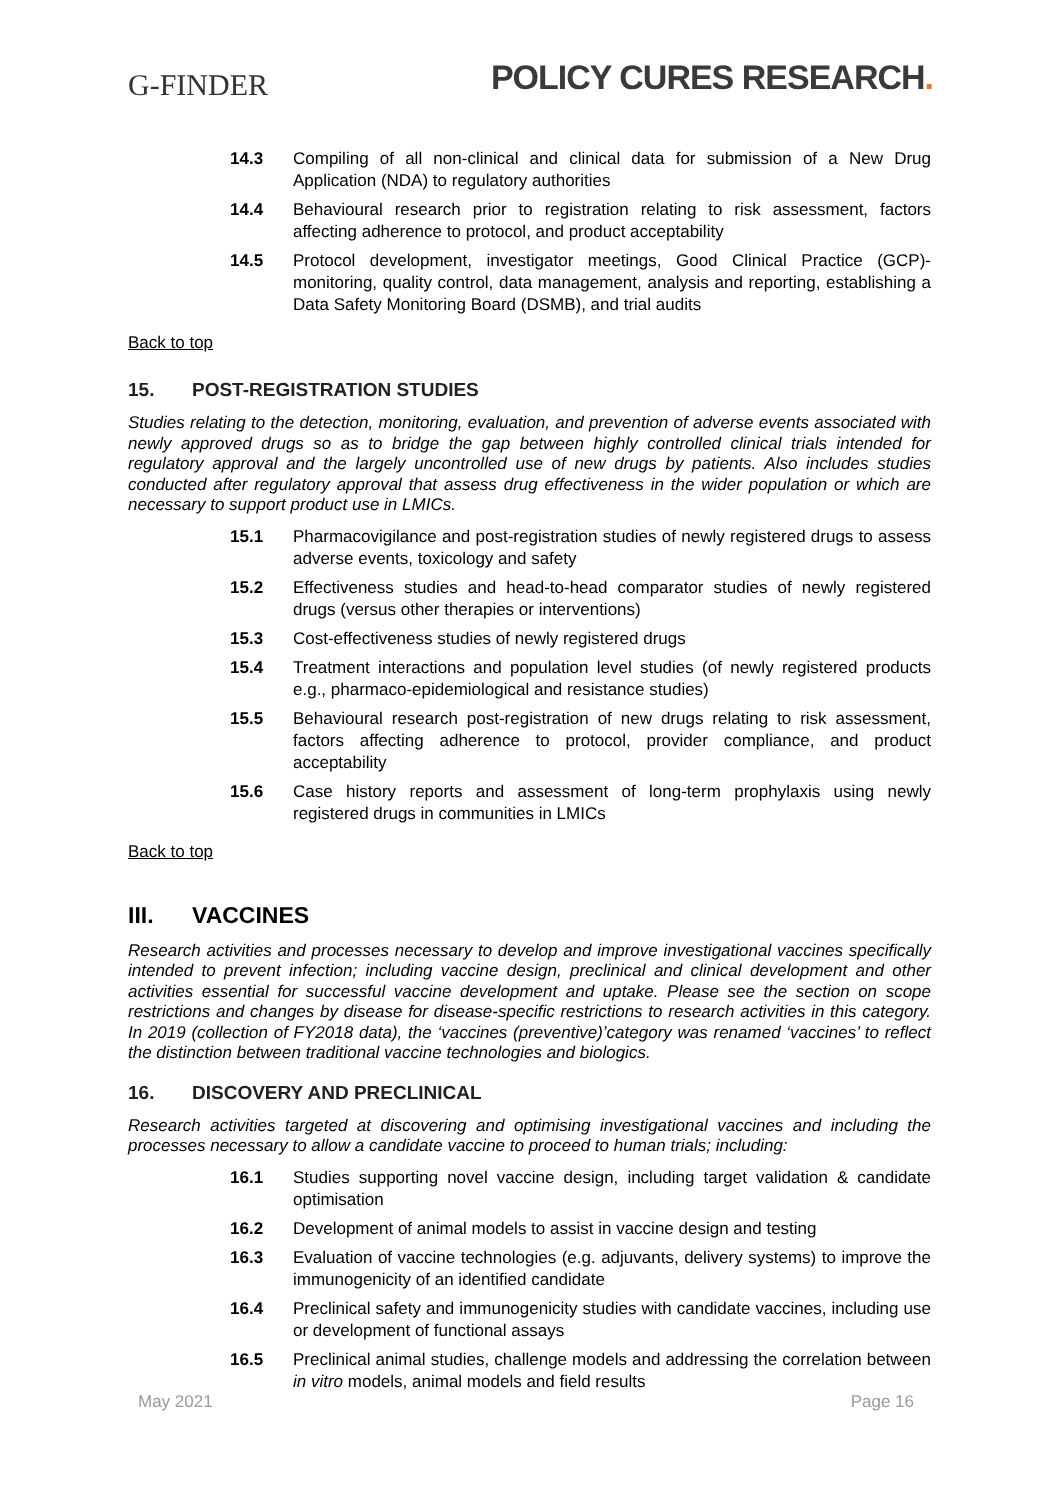G-FINDER
POLICY CURES RESEARCH.
14.3 Compiling of all non-clinical and clinical data for submission of a New Drug Application (NDA) to regulatory authorities
14.4 Behavioural research prior to registration relating to risk assessment, factors affecting adherence to protocol, and product acceptability
14.5 Protocol development, investigator meetings, Good Clinical Practice (GCP)-monitoring, quality control, data management, analysis and reporting, establishing a Data Safety Monitoring Board (DSMB), and trial audits
Back to top
15. POST-REGISTRATION STUDIES
Studies relating to the detection, monitoring, evaluation, and prevention of adverse events associated with newly approved drugs so as to bridge the gap between highly controlled clinical trials intended for regulatory approval and the largely uncontrolled use of new drugs by patients. Also includes studies conducted after regulatory approval that assess drug effectiveness in the wider population or which are necessary to support product use in LMICs.
15.1 Pharmacovigilance and post-registration studies of newly registered drugs to assess adverse events, toxicology and safety
15.2 Effectiveness studies and head-to-head comparator studies of newly registered drugs (versus other therapies or interventions)
15.3 Cost-effectiveness studies of newly registered drugs
15.4 Treatment interactions and population level studies (of newly registered products e.g., pharmaco-epidemiological and resistance studies)
15.5 Behavioural research post-registration of new drugs relating to risk assessment, factors affecting adherence to protocol, provider compliance, and product acceptability
15.6 Case history reports and assessment of long-term prophylaxis using newly registered drugs in communities in LMICs
Back to top
III. VACCINES
Research activities and processes necessary to develop and improve investigational vaccines specifically intended to prevent infection; including vaccine design, preclinical and clinical development and other activities essential for successful vaccine development and uptake. Please see the section on scope restrictions and changes by disease for disease-specific restrictions to research activities in this category. In 2019 (collection of FY2018 data), the ‘vaccines (preventive)’category was renamed ‘vaccines’ to reflect the distinction between traditional vaccine technologies and biologics.
16. DISCOVERY AND PRECLINICAL
Research activities targeted at discovering and optimising investigational vaccines and including the processes necessary to allow a candidate vaccine to proceed to human trials; including:
16.1 Studies supporting novel vaccine design, including target validation & candidate optimisation
16.2 Development of animal models to assist in vaccine design and testing
16.3 Evaluation of vaccine technologies (e.g. adjuvants, delivery systems) to improve the immunogenicity of an identified candidate
16.4 Preclinical safety and immunogenicity studies with candidate vaccines, including use or development of functional assays
16.5 Preclinical animal studies, challenge models and addressing the correlation between in vitro models, animal models and field results
May 2021 Page 16